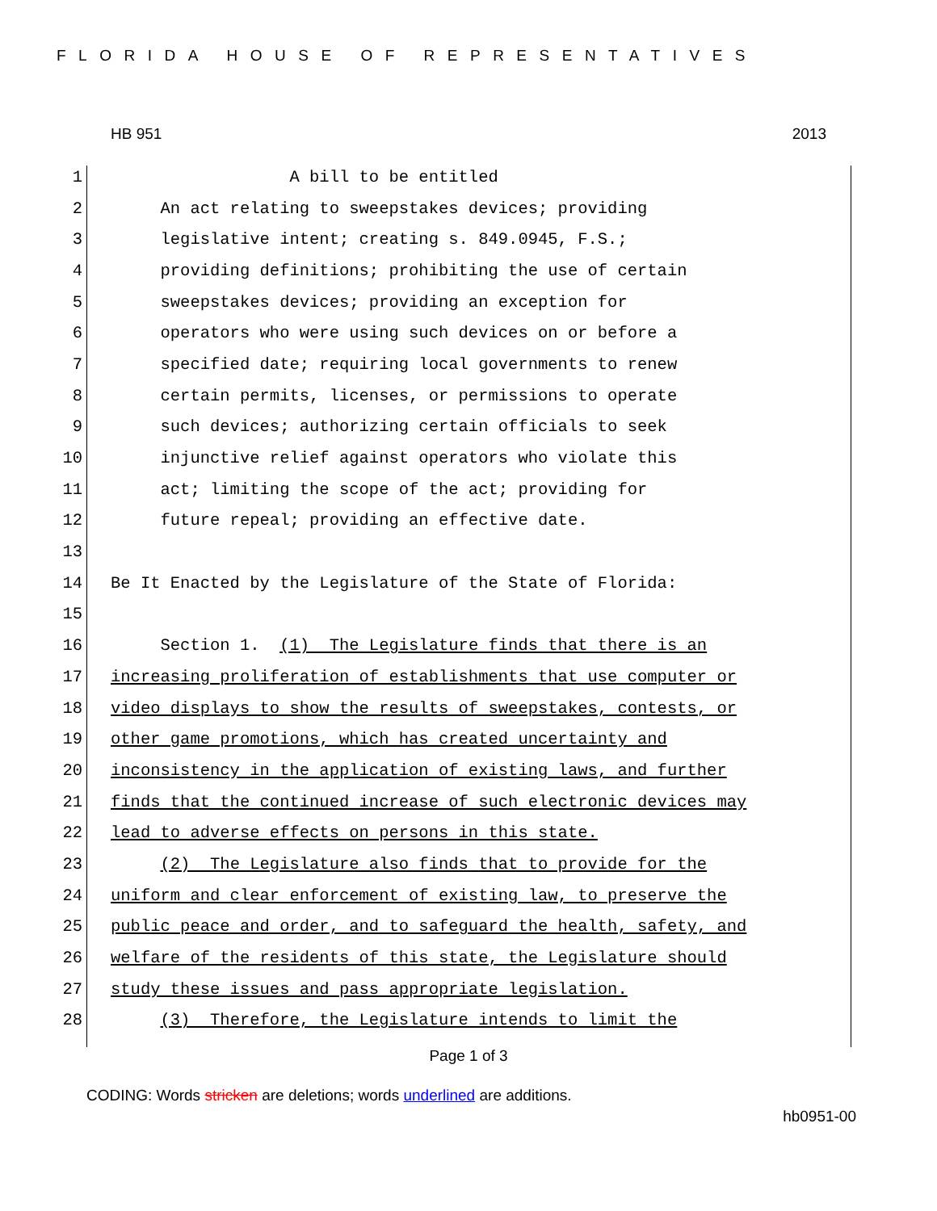FLORIDA HOUSE OF REPRESENTATIVES
HB 951 2013
1 A bill to be entitled
2 An act relating to sweepstakes devices; providing
3 legislative intent; creating s. 849.0945, F.S.;
4 providing definitions; prohibiting the use of certain
5 sweepstakes devices; providing an exception for
6 operators who were using such devices on or before a
7 specified date; requiring local governments to renew
8 certain permits, licenses, or permissions to operate
9 such devices; authorizing certain officials to seek
10 injunctive relief against operators who violate this
11 act; limiting the scope of the act; providing for
12 future repeal; providing an effective date.
13
14 Be It Enacted by the Legislature of the State of Florida:
15
16 Section 1. (1) The Legislature finds that there is an
17 increasing proliferation of establishments that use computer or
18 video displays to show the results of sweepstakes, contests, or
19 other game promotions, which has created uncertainty and
20 inconsistency in the application of existing laws, and further
21 finds that the continued increase of such electronic devices may
22 lead to adverse effects on persons in this state.
23 (2) The Legislature also finds that to provide for the
24 uniform and clear enforcement of existing law, to preserve the
25 public peace and order, and to safeguard the health, safety, and
26 welfare of the residents of this state, the Legislature should
27 study these issues and pass appropriate legislation.
28 (3) Therefore, the Legislature intends to limit the
Page 1 of 3
CODING: Words stricken are deletions; words underlined are additions.
hb0951-00